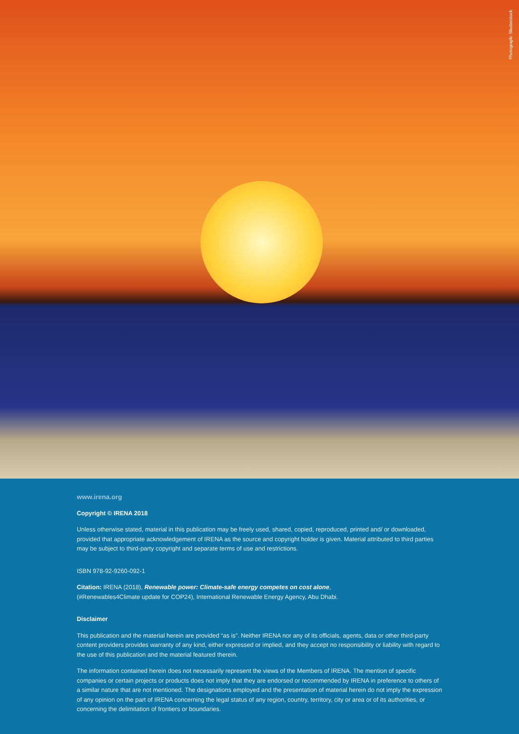Photograph: Shutterstock
www.irena.org
Copyright © IRENA 2018
Unless otherwise stated, material in this publication may be freely used, shared, copied, reproduced, printed and/ or downloaded, provided that appropriate acknowledgement of IRENA as the source and copyright holder is given. Material attributed to third parties may be subject to third-party copyright and separate terms of use and restrictions.
ISBN 978-92-9260-092-1
Citation: IRENA (2018), Renewable power: Climate-safe energy competes on cost alone,
(#Renewables4Climate update for COP24), International Renewable Energy Agency, Abu Dhabi.
Disclaimer
This publication and the material herein are provided “as is”. Neither IRENA nor any of its officials, agents, data or other third-party content providers provides warranty of any kind, either expressed or implied, and they accept no responsibility or liability with regard to the use of this publication and the material featured therein.
The information contained herein does not necessarily represent the views of the Members of IRENA. The mention of specific companies or certain projects or products does not imply that they are endorsed or recommended by IRENA in preference to others of a similar nature that are not mentioned. The designations employed and the presentation of material herein do not imply the expression of any opinion on the part of IRENA concerning the legal status of any region, country, territory, city or area or of its authorities, or concerning the delimitation of frontiers or boundaries.